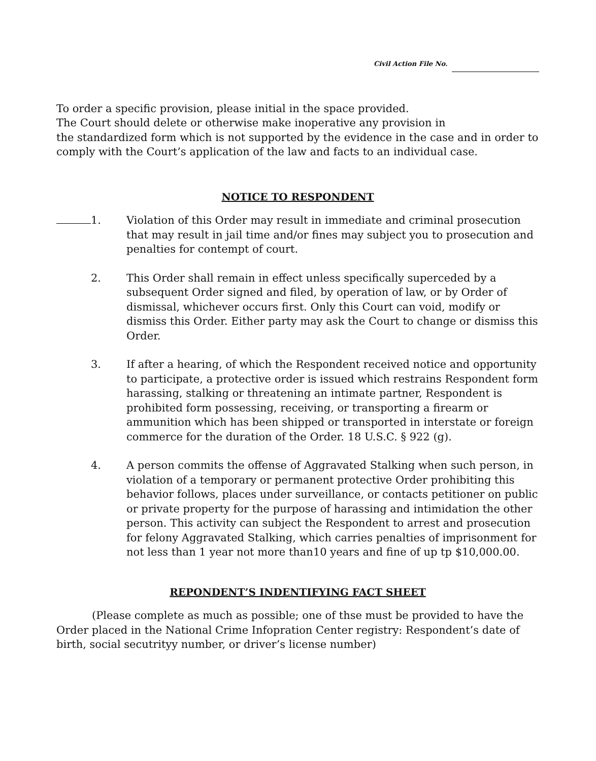Civil Action File No.
To order a specific provision, please initial in the space provided.
The Court should delete or otherwise make inoperative any provision in
the standardized form which is not supported by the evidence in the case and in order to comply with the Court’s application of the law and facts to an individual case.
NOTICE TO RESPONDENT
1. Violation of this Order may result in immediate and criminal prosecution that may result in jail time and/or fines may subject you to prosecution and penalties for contempt of court.
2. This Order shall remain in effect unless specifically superceded by a subsequent Order signed and filed, by operation of law, or by Order of dismissal, whichever occurs first. Only this Court can void, modify or dismiss this Order. Either party may ask the Court to change or dismiss this Order.
3. If after a hearing, of which the Respondent received notice and opportunity to participate, a protective order is issued which restrains Respondent form harassing, stalking or threatening an intimate partner, Respondent is prohibited form possessing, receiving, or transporting a firearm or ammunition which has been shipped or transported in interstate or foreign commerce for the duration of the Order. 18 U.S.C. § 922 (g).
4. A person commits the offense of Aggravated Stalking when such person, in violation of a temporary or permanent protective Order prohibiting this behavior follows, places under surveillance, or contacts petitioner on public or private property for the purpose of harassing and intimidation the other person. This activity can subject the Respondent to arrest and prosecution for felony Aggravated Stalking, which carries penalties of imprisonment for not less than 1 year not more than10 years and fine of up tp $10,000.00.
REPONDENT’S INDENTIFYING FACT SHEET
(Please complete as much as possible; one of thse must be provided to have the Order placed in the National Crime Infopration Center registry: Respondent’s date of birth, social secutrityy number, or driver’s license number)